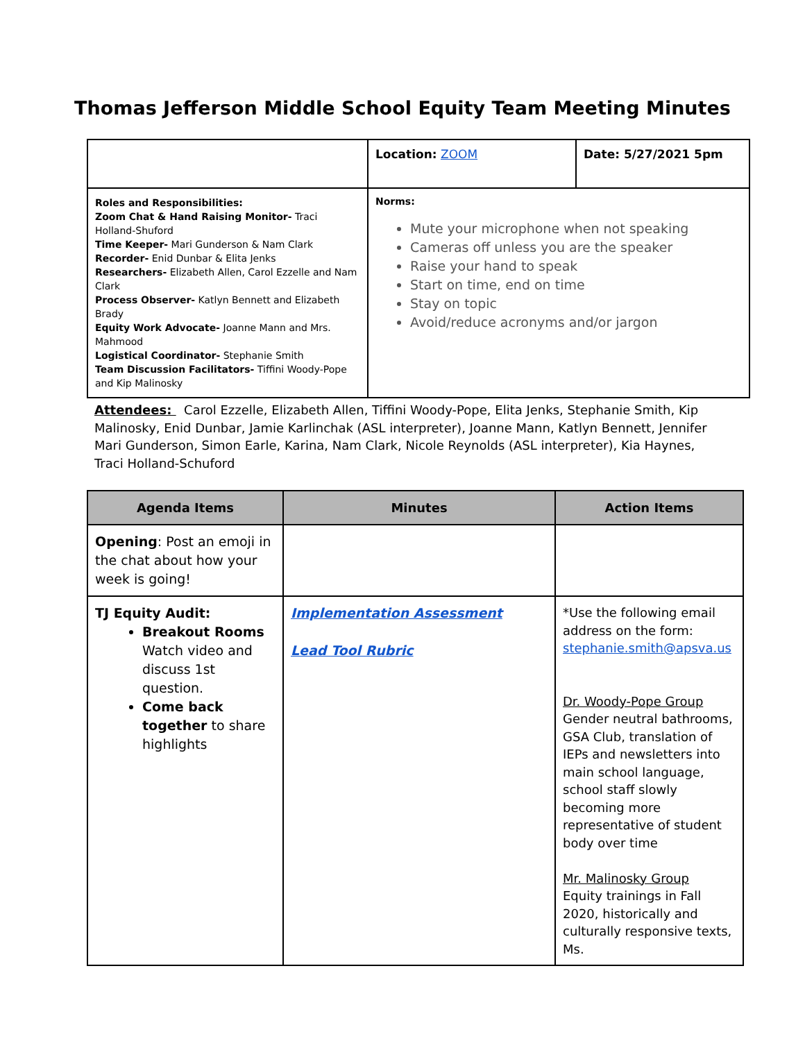Thomas Jefferson Middle School Equity Team Meeting Minutes
| | Location: ZOOM | Date: 5/27/2021 5pm |
| Roles and Responsibilities: Zoom Chat & Hand Raising Monitor- Traci Holland-Shuford Time Keeper- Mari Gunderson & Nam Clark Recorder- Enid Dunbar & Elita Jenks Researchers- Elizabeth Allen, Carol Ezzelle and Nam Clark Process Observer- Katlyn Bennett and Elizabeth Brady Equity Work Advocate- Joanne Mann and Mrs. Mahmood Logistical Coordinator- Stephanie Smith Team Discussion Facilitators- Tiffini Woody-Pope and Kip Malinosky | Norms: Mute your microphone when not speaking Cameras off unless you are the speaker Raise your hand to speak Start on time, end on time Stay on topic Avoid/reduce acronyms and/or jargon | |
Attendees: Carol Ezzelle, Elizabeth Allen, Tiffini Woody-Pope, Elita Jenks, Stephanie Smith, Kip Malinosky, Enid Dunbar, Jamie Karlinchak (ASL interpreter), Joanne Mann, Katlyn Bennett, Jennifer Mari Gunderson, Simon Earle, Karina, Nam Clark, Nicole Reynolds (ASL interpreter), Kia Haynes, Traci Holland-Schuford
| Agenda Items | Minutes | Action Items |
| --- | --- | --- |
| Opening : Post an emoji in the chat about how your week is going! | | |
| TJ Equity Audit: Breakout Rooms Watch video and discuss 1st question. Come back together to share highlights | Implementation Assessment Lead Tool Rubric | *Use the following email address on the form: stephanie.smith@apsva.us Dr. Woody-Pope Group Gender neutral bathrooms, GSA Club, translation of IEPs and newsletters into main school language, school staff slowly becoming more representative of student body over time Mr. Malinosky Group Equity trainings in Fall 2020, historically and culturally responsive texts, Ms. |